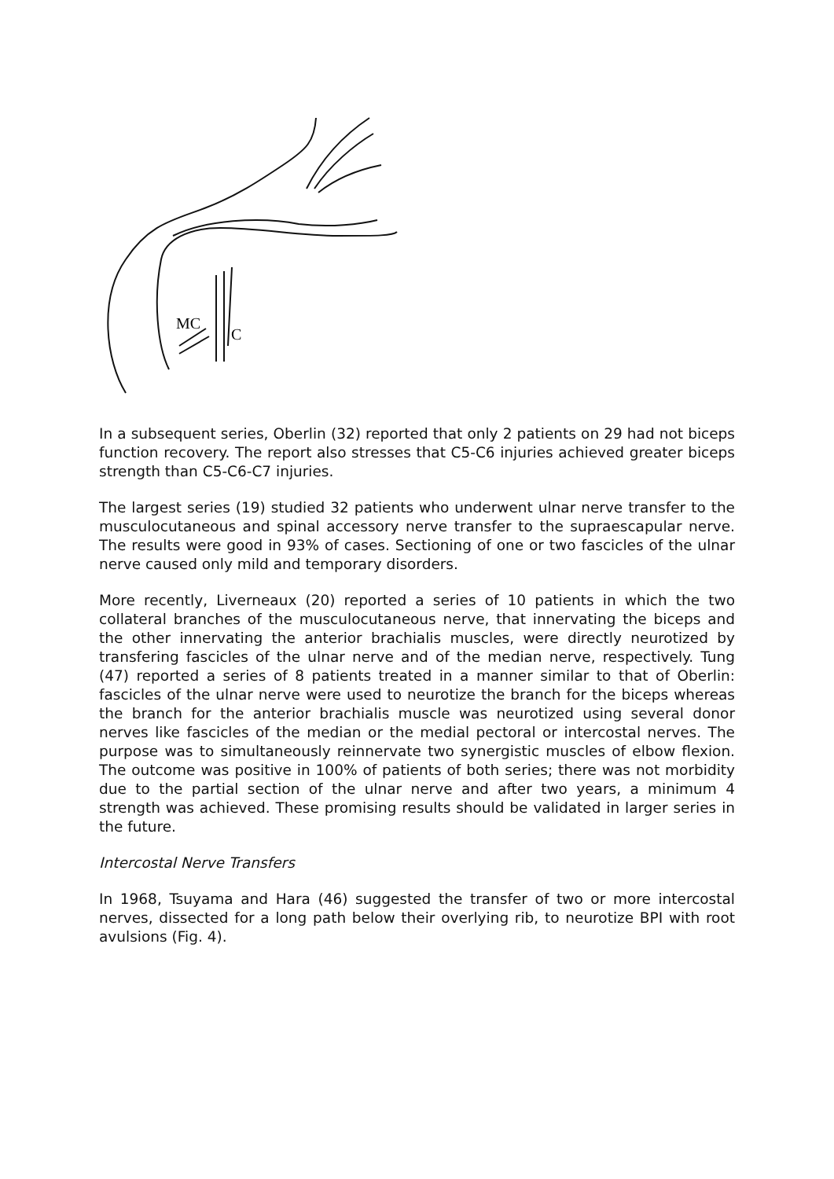MC
C
In a subsequent series, Oberlin (32) reported that only 2 patients on 29 had not biceps function recovery. The report also stresses that C5-C6 injuries achieved greater biceps strength than C5-C6-C7 injuries.
The largest series (19) studied 32 patients who underwent ulnar nerve transfer to the musculocutaneous and spinal accessory nerve transfer to the supraescapular nerve. The results were good in 93% of cases. Sectioning of one or two fascicles of the ulnar nerve caused only mild and temporary disorders.
More recently, Liverneaux (20) reported a series of 10 patients in which the two collateral branches of the musculocutaneous nerve, that innervating the biceps and the other innervating the anterior brachialis muscles, were directly neurotized by transfering fascicles of the ulnar nerve and of the median nerve, respectively. Tung (47) reported a series of 8 patients treated in a manner similar to that of Oberlin: fascicles of the ulnar nerve were used to neurotize the branch for the biceps whereas the branch for the anterior brachialis muscle was neurotized using several donor nerves like fascicles of the median or the medial pectoral or intercostal nerves. The purpose was to simultaneously reinnervate two synergistic muscles of elbow flexion. The outcome was positive in 100% of patients of both series; there was not morbidity due to the partial section of the ulnar nerve and after two years, a minimum 4 strength was achieved. These promising results should be validated in larger series in the future.
Intercostal Nerve Transfers
In 1968, Tsuyama and Hara (46) suggested the transfer of two or more intercostal nerves, dissected for a long path below their overlying rib, to neurotize BPI with root avulsions (Fig. 4).